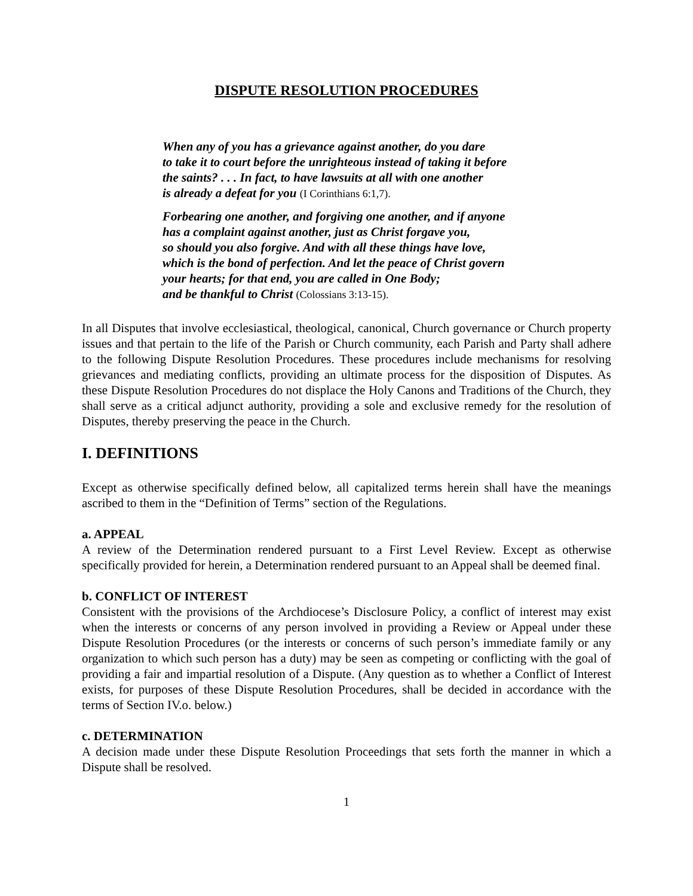DISPUTE RESOLUTION PROCEDURES
When any of you has a grievance against another, do you dare
to take it to court before the unrighteous instead of taking it before
the saints? . . . In fact, to have lawsuits at all with one another
is already a defeat for you (I Corinthians 6:1,7).
Forbearing one another, and forgiving one another, and if anyone
has a complaint against another, just as Christ forgave you,
so should you also forgive. And with all these things have love,
which is the bond of perfection. And let the peace of Christ govern
your hearts; for that end, you are called in One Body;
and be thankful to Christ (Colossians 3:13-15).
In all Disputes that involve ecclesiastical, theological, canonical, Church governance or Church property issues and that pertain to the life of the Parish or Church community, each Parish and Party shall adhere to the following Dispute Resolution Procedures. These procedures include mechanisms for resolving grievances and mediating conflicts, providing an ultimate process for the disposition of Disputes. As these Dispute Resolution Procedures do not displace the Holy Canons and Traditions of the Church, they shall serve as a critical adjunct authority, providing a sole and exclusive remedy for the resolution of Disputes, thereby preserving the peace in the Church.
I. DEFINITIONS
Except as otherwise specifically defined below, all capitalized terms herein shall have the meanings ascribed to them in the “Definition of Terms” section of the Regulations.
a. APPEAL
A review of the Determination rendered pursuant to a First Level Review. Except as otherwise specifically provided for herein, a Determination rendered pursuant to an Appeal shall be deemed final.
b. CONFLICT OF INTEREST
Consistent with the provisions of the Archdiocese’s Disclosure Policy, a conflict of interest may exist when the interests or concerns of any person involved in providing a Review or Appeal under these Dispute Resolution Procedures (or the interests or concerns of such person’s immediate family or any organization to which such person has a duty) may be seen as competing or conflicting with the goal of providing a fair and impartial resolution of a Dispute. (Any question as to whether a Conflict of Interest exists, for purposes of these Dispute Resolution Procedures, shall be decided in accordance with the terms of Section IV.o. below.)
c. DETERMINATION
A decision made under these Dispute Resolution Proceedings that sets forth the manner in which a Dispute shall be resolved.
1